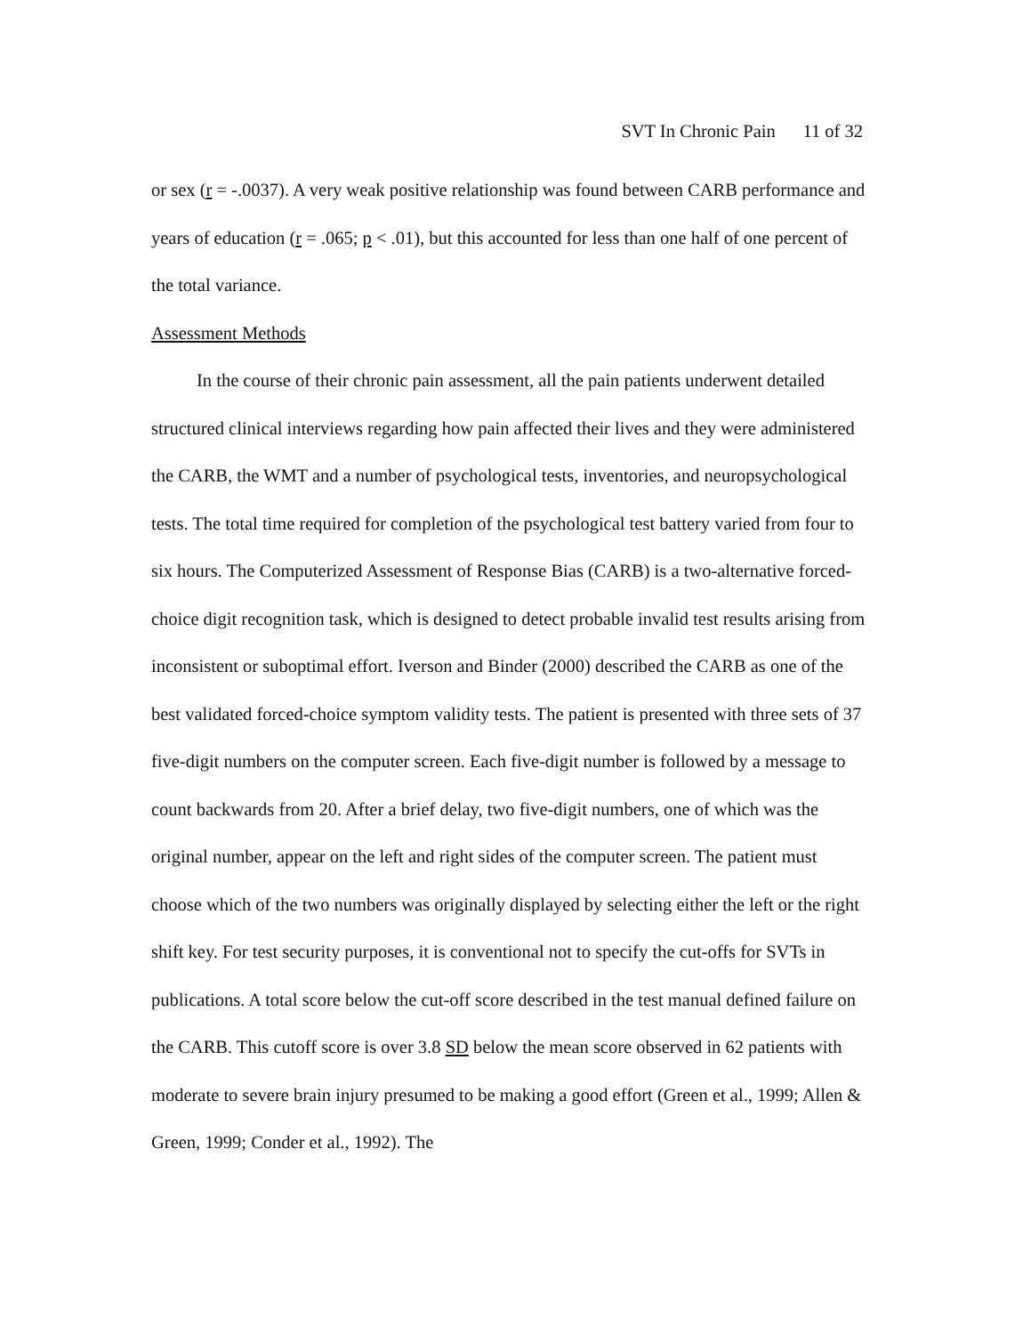SVT In Chronic Pain 11 of 32
or sex (r = -.0037). A very weak positive relationship was found between CARB performance and years of education (r = .065; p < .01), but this accounted for less than one half of one percent of the total variance.
Assessment Methods
In the course of their chronic pain assessment, all the pain patients underwent detailed structured clinical interviews regarding how pain affected their lives and they were administered the CARB, the WMT and a number of psychological tests, inventories, and neuropsychological tests. The total time required for completion of the psychological test battery varied from four to six hours. The Computerized Assessment of Response Bias (CARB) is a two-alternative forced-choice digit recognition task, which is designed to detect probable invalid test results arising from inconsistent or suboptimal effort. Iverson and Binder (2000) described the CARB as one of the best validated forced-choice symptom validity tests. The patient is presented with three sets of 37 five-digit numbers on the computer screen. Each five-digit number is followed by a message to count backwards from 20. After a brief delay, two five-digit numbers, one of which was the original number, appear on the left and right sides of the computer screen. The patient must choose which of the two numbers was originally displayed by selecting either the left or the right shift key. For test security purposes, it is conventional not to specify the cut-offs for SVTs in publications. A total score below the cut-off score described in the test manual defined failure on the CARB. This cutoff score is over 3.8 SD below the mean score observed in 62 patients with moderate to severe brain injury presumed to be making a good effort (Green et al., 1999; Allen & Green, 1999; Conder et al., 1992). The